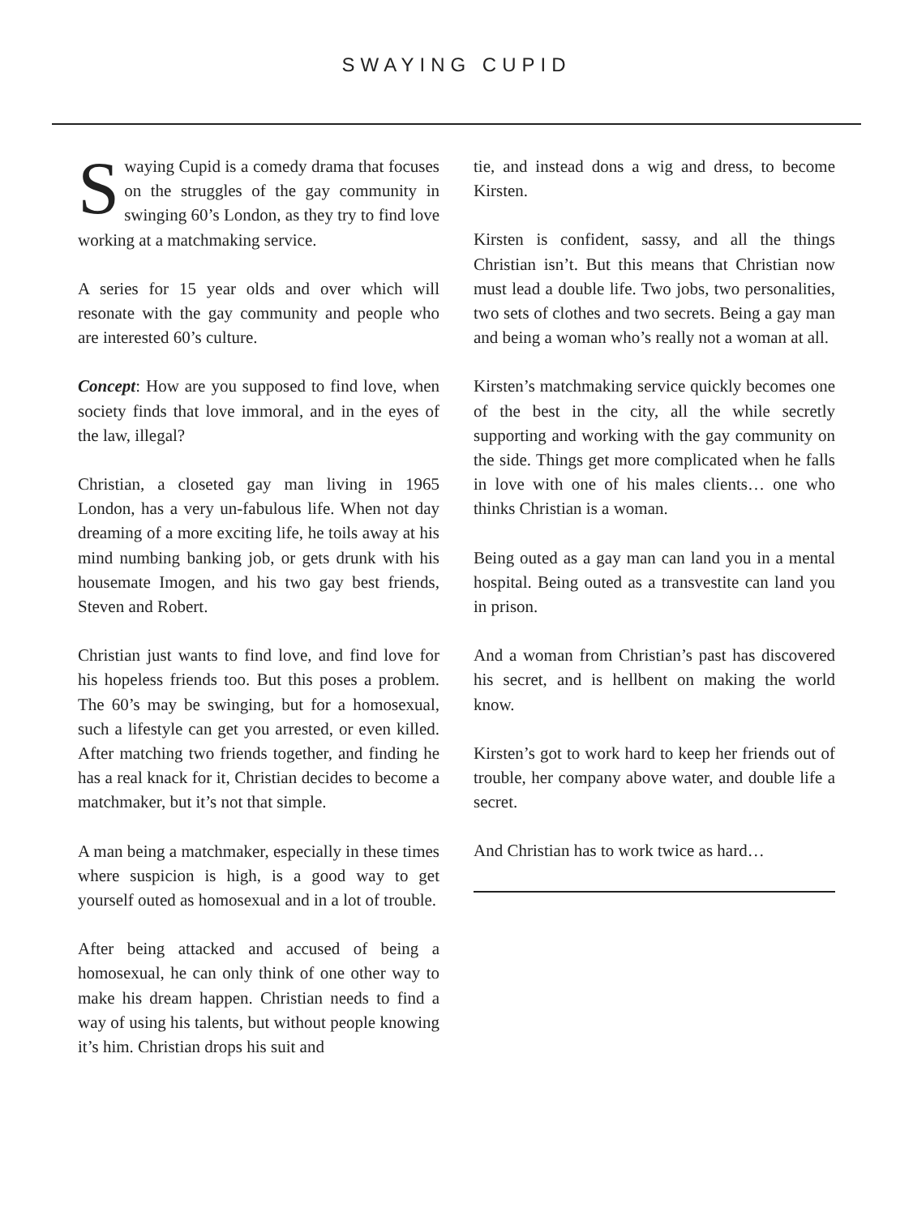SWAYING CUPID
Swaying Cupid is a comedy drama that focuses on the struggles of the gay community in swinging 60’s London, as they try to find love working at a matchmaking service.
A series for 15 year olds and over which will resonate with the gay community and people who are interested 60’s culture.
Concept: How are you supposed to find love, when society finds that love immoral, and in the eyes of the law, illegal?
Christian, a closeted gay man living in 1965 London, has a very un-fabulous life. When not day dreaming of a more exciting life, he toils away at his mind numbing banking job, or gets drunk with his housemate Imogen, and his two gay best friends, Steven and Robert.
Christian just wants to find love, and find love for his hopeless friends too. But this poses a problem. The 60’s may be swinging, but for a homosexual, such a lifestyle can get you arrested, or even killed. After matching two friends together, and finding he has a real knack for it, Christian decides to become a matchmaker, but it’s not that simple.
A man being a matchmaker, especially in these times where suspicion is high, is a good way to get yourself outed as homosexual and in a lot of trouble.
After being attacked and accused of being a homosexual, he can only think of one other way to make his dream happen. Christian needs to find a way of using his talents, but without people knowing it’s him. Christian drops his suit and
tie, and instead dons a wig and dress, to become Kirsten.
Kirsten is confident, sassy, and all the things Christian isn’t. But this means that Christian now must lead a double life. Two jobs, two personalities, two sets of clothes and two secrets. Being a gay man and being a woman who’s really not a woman at all.
Kirsten’s matchmaking service quickly becomes one of the best in the city, all the while secretly supporting and working with the gay community on the side. Things get more complicated when he falls in love with one of his males clients… one who thinks Christian is a woman.
Being outed as a gay man can land you in a mental hospital. Being outed as a transvestite can land you in prison.
And a woman from Christian’s past has discovered his secret, and is hellbent on making the world know.
Kirsten’s got to work hard to keep her friends out of trouble, her company above water, and double life a secret.
And Christian has to work twice as hard…